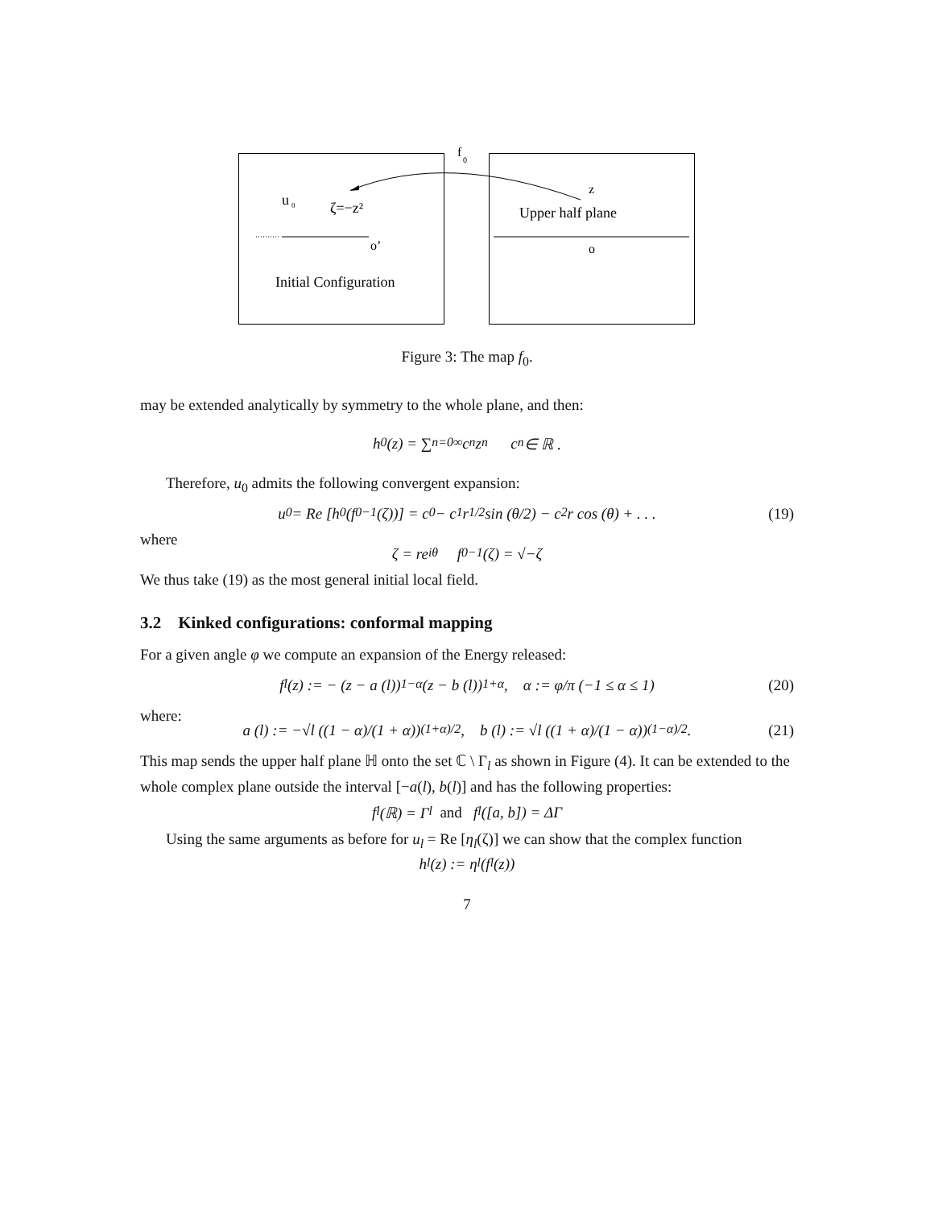f
0
u
0
ζ=−z²
o’
Initial Configuration
z
Upper half plane
o
Figure 3: The map f<sub>0</sub>.
may be extended analytically by symmetry to the whole plane, and then:
h<sub>0</sub>(z) = ∑<sub>n=0</sub><sup>∞</sup> c<sub>n</sub>z<sup>n</sup> c<sub>n</sub> ∈ ℝ .
Therefore, u<sub>0</sub> admits the following convergent expansion:
u<sub>0</sub> = Re [h<sub>0</sub> (f<sub>0</sub><sup>−1</sup>(ζ))] = c<sub>0</sub> − c<sub>1</sub>r<sup>1/2</sup> sin (θ/2) − c<sub>2</sub>r cos (θ) + . . . (19)
where
ζ = re<sup>iθ</sup> f<sub>0</sub><sup>−1</sup>(ζ) = √−ζ
We thus take (19) as the most general initial local field.
3.2 Kinked configurations: conformal mapping
For a given angle φ we compute an expansion of the Energy released:
f<sub>l</sub> (z) := − (z − a (l))<sup>1−α</sup> (z − b (l))<sup>1+α</sup> , α := φ/π (−1 ≤ α ≤ 1) (20)
where:
a (l) := −√l ((1 − α)/(1 + α))<sup>(1+α)/2</sup> , b (l) := √l ((1 + α)/(1 − α))<sup>(1−α)/2</sup> . (21)
This map sends the upper half plane ℍ onto the set ℂ \ Γ<sub>l</sub> as shown in Figure (4). It can be extended to the whole complex plane outside the interval [−a(l), b(l)] and has the following properties:
f<sub>l</sub> (ℝ) = Γ<sub>l</sub> and f<sub>l</sub> ([a, b]) = ΔΓ
Using the same arguments as before for u<sub>l</sub> = Re [η<sub>l</sub>(ζ)] we can show that the complex function
h<sub>l</sub>(z) := η<sub>l</sub> (f<sub>l</sub>(z))
7